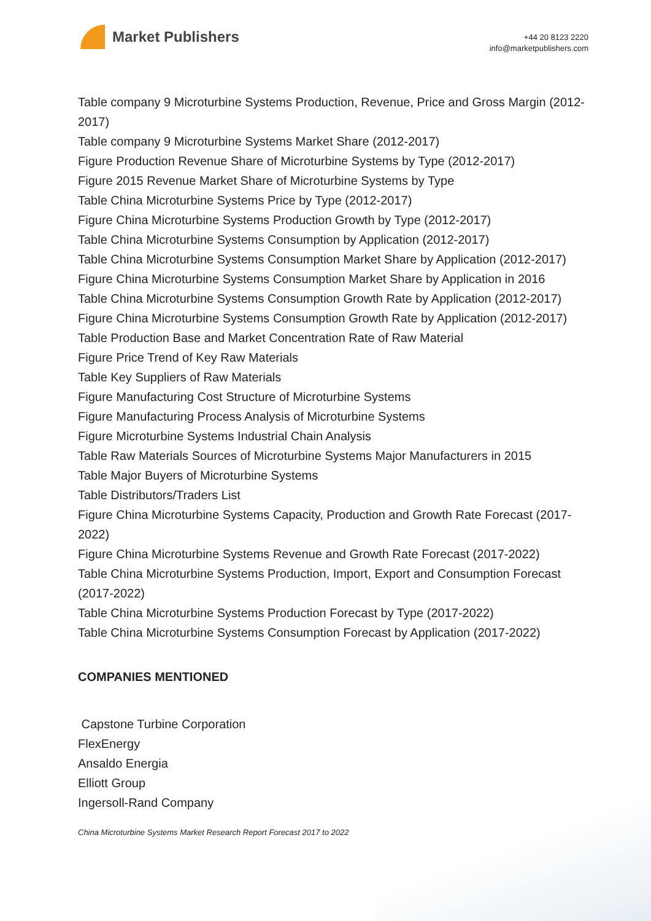Market Publishers
+44 20 8123 2220
info@marketpublishers.com
Table company 9 Microturbine Systems Production, Revenue, Price and Gross Margin (2012-2017)
Table company 9 Microturbine Systems Market Share (2012-2017)
Figure Production Revenue Share of Microturbine Systems by Type (2012-2017)
Figure 2015 Revenue Market Share of Microturbine Systems by Type
Table China Microturbine Systems Price by Type (2012-2017)
Figure China Microturbine Systems Production Growth by Type (2012-2017)
Table China Microturbine Systems Consumption by Application (2012-2017)
Table China Microturbine Systems Consumption Market Share by Application (2012-2017)
Figure China Microturbine Systems Consumption Market Share by Application in 2016
Table China Microturbine Systems Consumption Growth Rate by Application (2012-2017)
Figure China Microturbine Systems Consumption Growth Rate by Application (2012-2017)
Table Production Base and Market Concentration Rate of Raw Material
Figure Price Trend of Key Raw Materials
Table Key Suppliers of Raw Materials
Figure Manufacturing Cost Structure of Microturbine Systems
Figure Manufacturing Process Analysis of Microturbine Systems
Figure Microturbine Systems Industrial Chain Analysis
Table Raw Materials Sources of Microturbine Systems Major Manufacturers in 2015
Table Major Buyers of Microturbine Systems
Table Distributors/Traders List
Figure China Microturbine Systems Capacity, Production and Growth Rate Forecast (2017-2022)
Figure China Microturbine Systems Revenue and Growth Rate Forecast (2017-2022)
Table China Microturbine Systems Production, Import, Export and Consumption Forecast (2017-2022)
Table China Microturbine Systems Production Forecast by Type (2017-2022)
Table China Microturbine Systems Consumption Forecast by Application (2017-2022)
COMPANIES MENTIONED
Capstone Turbine Corporation
FlexEnergy
Ansaldo Energia
Elliott Group
Ingersoll-Rand Company
China Microturbine Systems Market Research Report Forecast 2017 to 2022